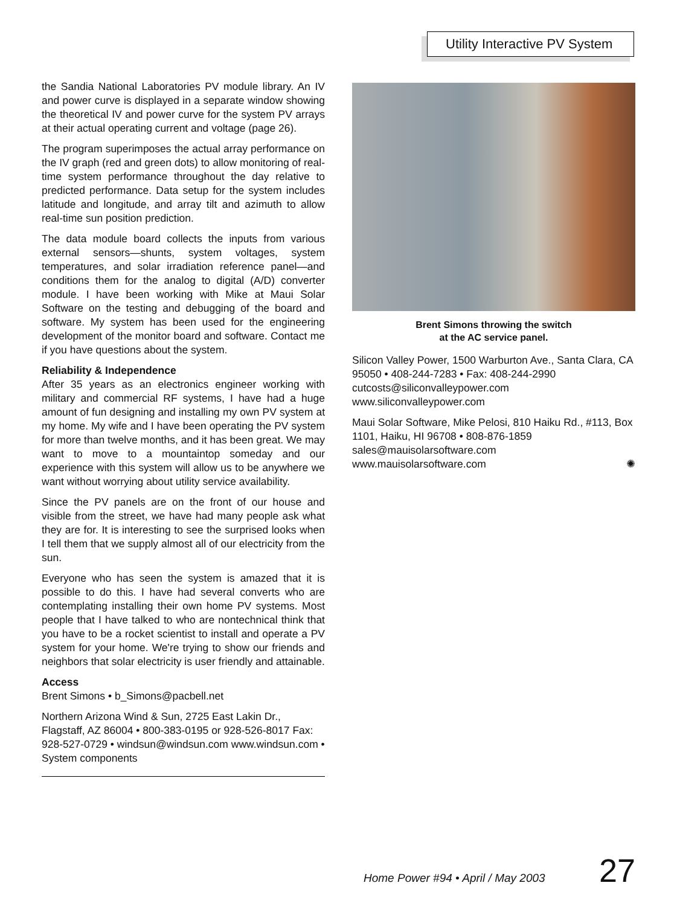Utility Interactive PV System
the Sandia National Laboratories PV module library. An IV and power curve is displayed in a separate window showing the theoretical IV and power curve for the system PV arrays at their actual operating current and voltage (page 26).
The program superimposes the actual array performance on the IV graph (red and green dots) to allow monitoring of real-time system performance throughout the day relative to predicted performance. Data setup for the system includes latitude and longitude, and array tilt and azimuth to allow real-time sun position prediction.
The data module board collects the inputs from various external sensors—shunts, system voltages, system temperatures, and solar irradiation reference panel—and conditions them for the analog to digital (A/D) converter module. I have been working with Mike at Maui Solar Software on the testing and debugging of the board and software. My system has been used for the engineering development of the monitor board and software. Contact me if you have questions about the system.
Reliability & Independence
After 35 years as an electronics engineer working with military and commercial RF systems, I have had a huge amount of fun designing and installing my own PV system at my home. My wife and I have been operating the PV system for more than twelve months, and it has been great. We may want to move to a mountaintop someday and our experience with this system will allow us to be anywhere we want without worrying about utility service availability.
Since the PV panels are on the front of our house and visible from the street, we have had many people ask what they are for. It is interesting to see the surprised looks when I tell them that we supply almost all of our electricity from the sun.
Everyone who has seen the system is amazed that it is possible to do this. I have had several converts who are contemplating installing their own home PV systems. Most people that I have talked to who are nontechnical think that you have to be a rocket scientist to install and operate a PV system for your home. We're trying to show our friends and neighbors that solar electricity is user friendly and attainable.
Access
Brent Simons • b_Simons@pacbell.net
Northern Arizona Wind & Sun, 2725 East Lakin Dr., Flagstaff, AZ 86004 • 800-383-0195 or 928-526-8017 Fax: 928-527-0729 • windsun@windsun.com www.windsun.com • System components
Brent Simons throwing the switch
at the AC service panel.
Silicon Valley Power, 1500 Warburton Ave., Santa Clara, CA 95050 • 408-244-7283 • Fax: 408-244-2990 cutcosts@siliconvalleypower.com www.siliconvalleypower.com
Maui Solar Software, Mike Pelosi, 810 Haiku Rd., #113, Box 1101, Haiku, HI 96708 • 808-876-1859 sales@mauisolarsoftware.com
www.mauisolarsoftware.com ✺
Home Power #94 • April / May 2003 27